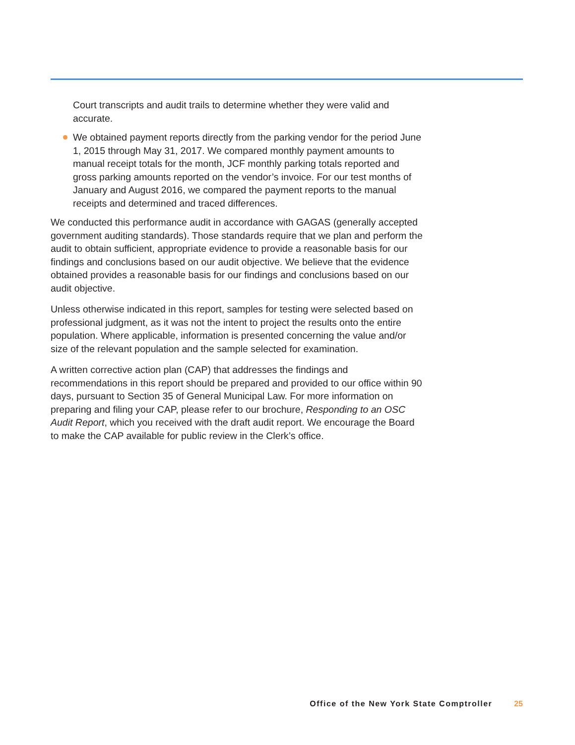Court transcripts and audit trails to determine whether they were valid and accurate.
We obtained payment reports directly from the parking vendor for the period June 1, 2015 through May 31, 2017. We compared monthly payment amounts to manual receipt totals for the month, JCF monthly parking totals reported and gross parking amounts reported on the vendor’s invoice. For our test months of January and August 2016, we compared the payment reports to the manual receipts and determined and traced differences.
We conducted this performance audit in accordance with GAGAS (generally accepted government auditing standards). Those standards require that we plan and perform the audit to obtain sufficient, appropriate evidence to provide a reasonable basis for our findings and conclusions based on our audit objective. We believe that the evidence obtained provides a reasonable basis for our findings and conclusions based on our audit objective.
Unless otherwise indicated in this report, samples for testing were selected based on professional judgment, as it was not the intent to project the results onto the entire population. Where applicable, information is presented concerning the value and/or size of the relevant population and the sample selected for examination.
A written corrective action plan (CAP) that addresses the findings and recommendations in this report should be prepared and provided to our office within 90 days, pursuant to Section 35 of General Municipal Law. For more information on preparing and filing your CAP, please refer to our brochure, Responding to an OSC Audit Report, which you received with the draft audit report. We encourage the Board to make the CAP available for public review in the Clerk’s office.
Office of the New York State Comptroller 25